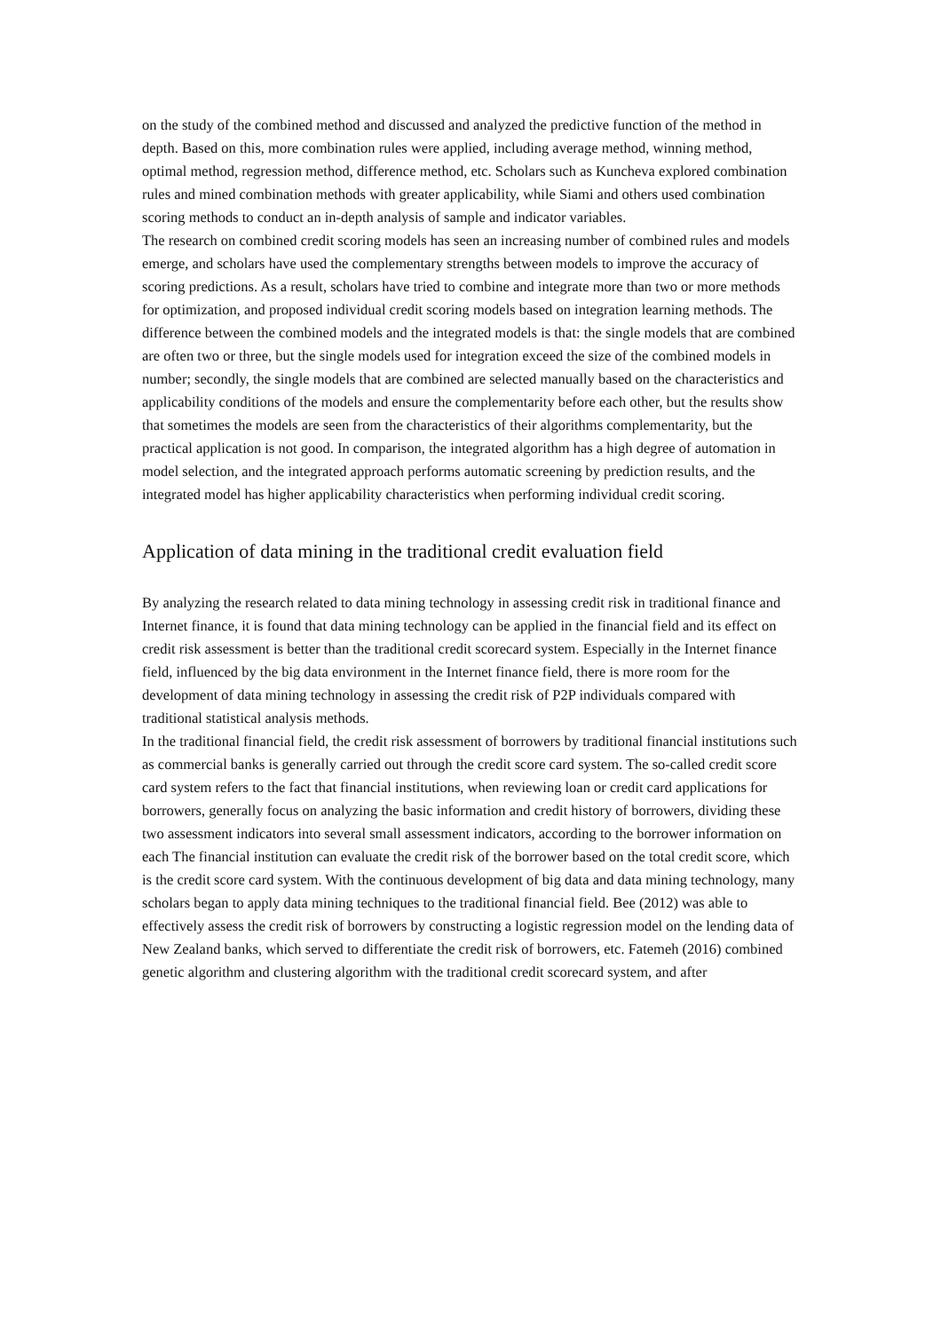on the study of the combined method and discussed and analyzed the predictive function of the method in depth. Based on this, more combination rules were applied, including average method, winning method, optimal method, regression method, difference method, etc. Scholars such as Kuncheva explored combination rules and mined combination methods with greater applicability, while Siami and others used combination scoring methods to conduct an in-depth analysis of sample and indicator variables.
The research on combined credit scoring models has seen an increasing number of combined rules and models emerge, and scholars have used the complementary strengths between models to improve the accuracy of scoring predictions. As a result, scholars have tried to combine and integrate more than two or more methods for optimization, and proposed individual credit scoring models based on integration learning methods. The difference between the combined models and the integrated models is that: the single models that are combined are often two or three, but the single models used for integration exceed the size of the combined models in number; secondly, the single models that are combined are selected manually based on the characteristics and applicability conditions of the models and ensure the complementarity before each other, but the results show that sometimes the models are seen from the characteristics of their algorithms complementarity, but the practical application is not good. In comparison, the integrated algorithm has a high degree of automation in model selection, and the integrated approach performs automatic screening by prediction results, and the integrated model has higher applicability characteristics when performing individual credit scoring.
Application of data mining in the traditional credit evaluation field
By analyzing the research related to data mining technology in assessing credit risk in traditional finance and Internet finance, it is found that data mining technology can be applied in the financial field and its effect on credit risk assessment is better than the traditional credit scorecard system. Especially in the Internet finance field, influenced by the big data environment in the Internet finance field, there is more room for the development of data mining technology in assessing the credit risk of P2P individuals compared with traditional statistical analysis methods.
In the traditional financial field, the credit risk assessment of borrowers by traditional financial institutions such as commercial banks is generally carried out through the credit score card system. The so-called credit score card system refers to the fact that financial institutions, when reviewing loan or credit card applications for borrowers, generally focus on analyzing the basic information and credit history of borrowers, dividing these two assessment indicators into several small assessment indicators, according to the borrower information on each The financial institution can evaluate the credit risk of the borrower based on the total credit score, which is the credit score card system. With the continuous development of big data and data mining technology, many scholars began to apply data mining techniques to the traditional financial field. Bee (2012) was able to effectively assess the credit risk of borrowers by constructing a logistic regression model on the lending data of New Zealand banks, which served to differentiate the credit risk of borrowers, etc. Fatemeh (2016) combined genetic algorithm and clustering algorithm with the traditional credit scorecard system, and after